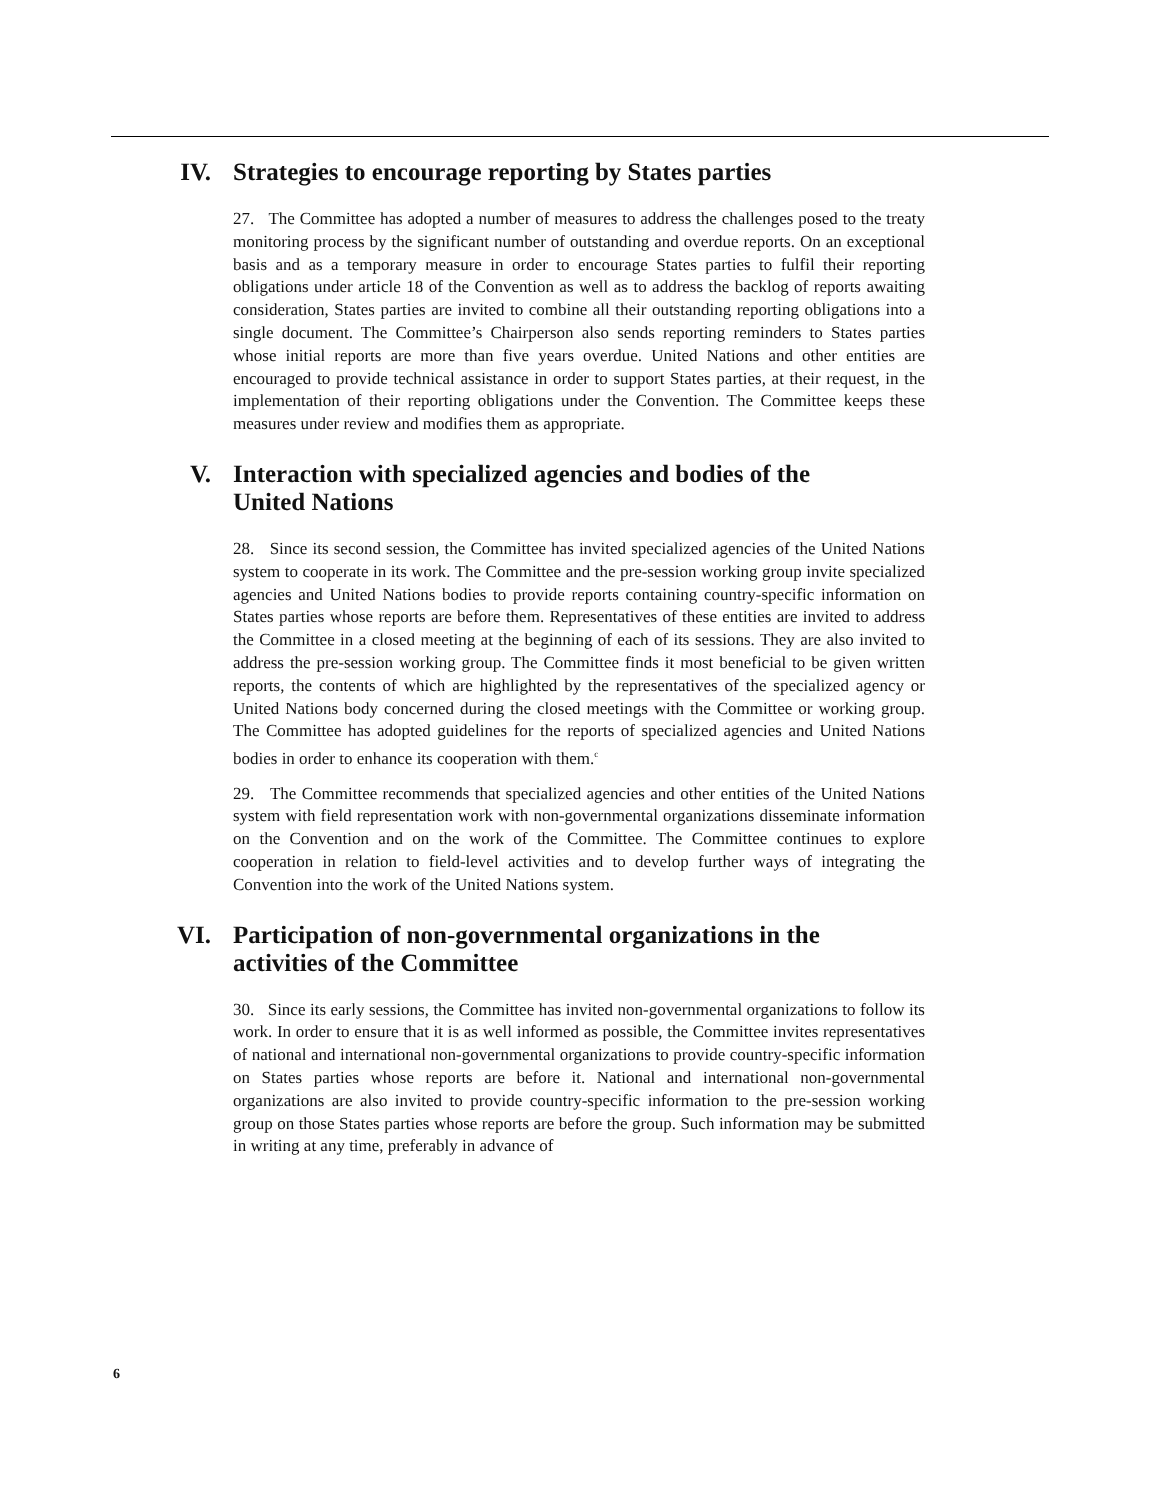IV. Strategies to encourage reporting by States parties
27. The Committee has adopted a number of measures to address the challenges posed to the treaty monitoring process by the significant number of outstanding and overdue reports. On an exceptional basis and as a temporary measure in order to encourage States parties to fulfil their reporting obligations under article 18 of the Convention as well as to address the backlog of reports awaiting consideration, States parties are invited to combine all their outstanding reporting obligations into a single document. The Committee’s Chairperson also sends reporting reminders to States parties whose initial reports are more than five years overdue. United Nations and other entities are encouraged to provide technical assistance in order to support States parties, at their request, in the implementation of their reporting obligations under the Convention. The Committee keeps these measures under review and modifies them as appropriate.
V. Interaction with specialized agencies and bodies of the
United Nations
28. Since its second session, the Committee has invited specialized agencies of the United Nations system to cooperate in its work. The Committee and the pre-session working group invite specialized agencies and United Nations bodies to provide reports containing country-specific information on States parties whose reports are before them. Representatives of these entities are invited to address the Committee in a closed meeting at the beginning of each of its sessions. They are also invited to address the pre-session working group. The Committee finds it most beneficial to be given written reports, the contents of which are highlighted by the representatives of the specialized agency or United Nations body concerned during the closed meetings with the Committee or working group. The Committee has adopted guidelines for the reports of specialized agencies and United Nations bodies in order to enhance its cooperation with them.<sup>c</sup>
29. The Committee recommends that specialized agencies and other entities of the United Nations system with field representation work with non-governmental organizations disseminate information on the Convention and on the work of the Committee. The Committee continues to explore cooperation in relation to field-level activities and to develop further ways of integrating the Convention into the work of the United Nations system.
VI. Participation of non-governmental organizations in the
activities of the Committee
30. Since its early sessions, the Committee has invited non-governmental organizations to follow its work. In order to ensure that it is as well informed as possible, the Committee invites representatives of national and international non-governmental organizations to provide country-specific information on States parties whose reports are before it. National and international non-governmental organizations are also invited to provide country-specific information to the pre-session working group on those States parties whose reports are before the group. Such information may be submitted in writing at any time, preferably in advance of
6